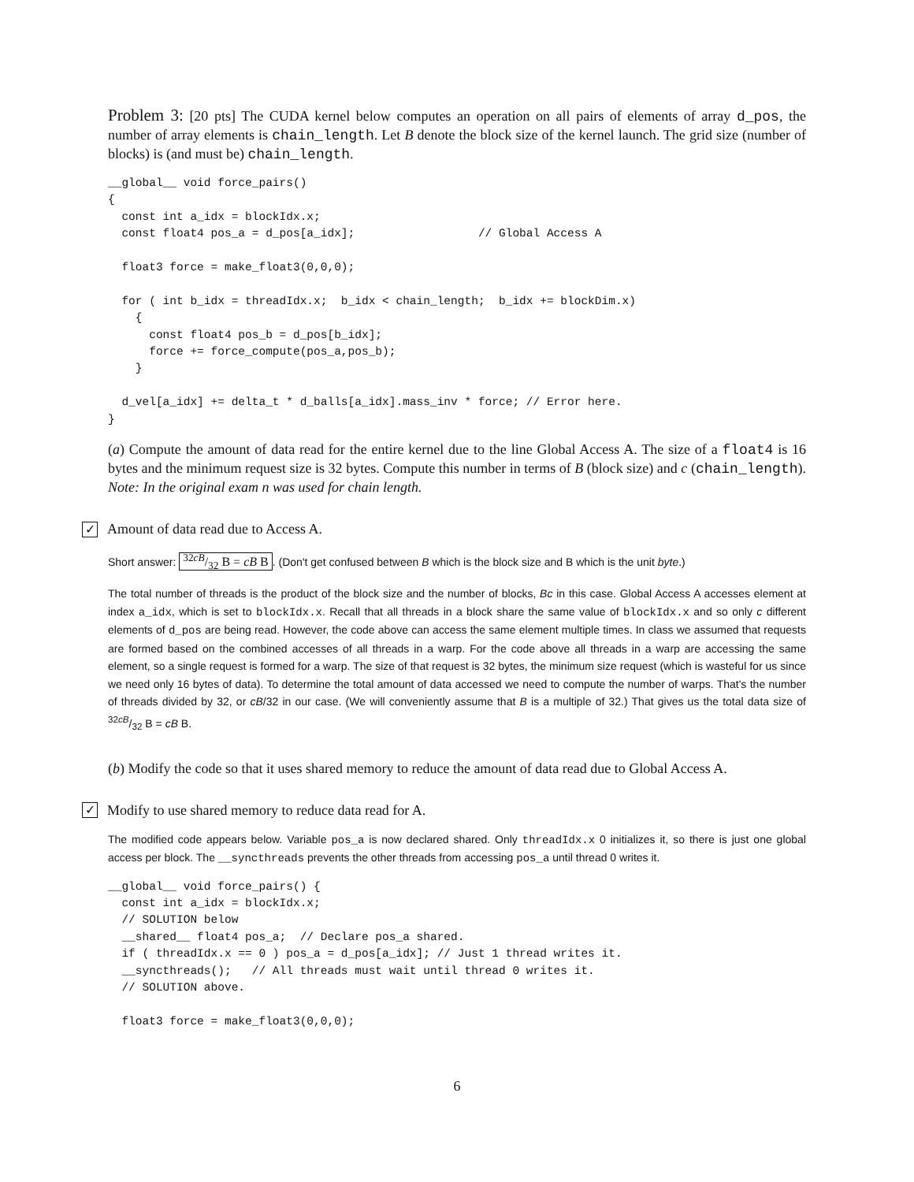Problem 3: [20 pts] The CUDA kernel below computes an operation on all pairs of elements of array d_pos, the number of array elements is chain_length. Let B denote the block size of the kernel launch. The grid size (number of blocks) is (and must be) chain_length.
__global__ void force_pairs()
{
  const int a_idx = blockIdx.x;
  const float4 pos_a = d_pos[a_idx];                  // Global Access A

  float3 force = make_float3(0,0,0);

  for ( int b_idx = threadIdx.x;  b_idx < chain_length;  b_idx += blockDim.x)
    {
      const float4 pos_b = d_pos[b_idx];
      force += force_compute(pos_a,pos_b);
    }

  d_vel[a_idx] += delta_t * d_balls[a_idx].mass_inv * force; // Error here.
}
(a) Compute the amount of data read for the entire kernel due to the line Global Access A. The size of a float4 is 16 bytes and the minimum request size is 32 bytes. Compute this number in terms of B (block size) and c (chain_length). Note: In the original exam n was used for chain length.
✓
Amount of data read due to Access A.
Short answer: 32cB/32 B = cB B. (Don't get confused between B which is the block size and B which is the unit byte.)
The total number of threads is the product of the block size and the number of blocks, Bc in this case. Global Access A accesses element at index a_idx, which is set to blockIdx.x. Recall that all threads in a block share the same value of blockIdx.x and so only c different elements of d_pos are being read. However, the code above can access the same element multiple times. In class we assumed that requests are formed based on the combined accesses of all threads in a warp. For the code above all threads in a warp are accessing the same element, so a single request is formed for a warp. The size of that request is 32 bytes, the minimum size request (which is wasteful for us since we need only 16 bytes of data). To determine the total amount of data accessed we need to compute the number of warps. That's the number of threads divided by 32, or cB/32 in our case. (We will conveniently assume that B is a multiple of 32.) That gives us the total data size of 32cB/32 B = cB B.
(b) Modify the code so that it uses shared memory to reduce the amount of data read due to Global Access A.
✓
Modify to use shared memory to reduce data read for A.
The modified code appears below. Variable pos_a is now declared shared. Only threadIdx.x 0 initializes it, so there is just one global access per block. The __syncthreads prevents the other threads from accessing pos_a until thread 0 writes it.
__global__ void force_pairs() {
  const int a_idx = blockIdx.x;
  // SOLUTION below
  __shared__ float4 pos_a;  // Declare pos_a shared.
  if ( threadIdx.x == 0 ) pos_a = d_pos[a_idx]; // Just 1 thread writes it.
  __syncthreads();   // All threads must wait until thread 0 writes it.
  // SOLUTION above.

  float3 force = make_float3(0,0,0);
6